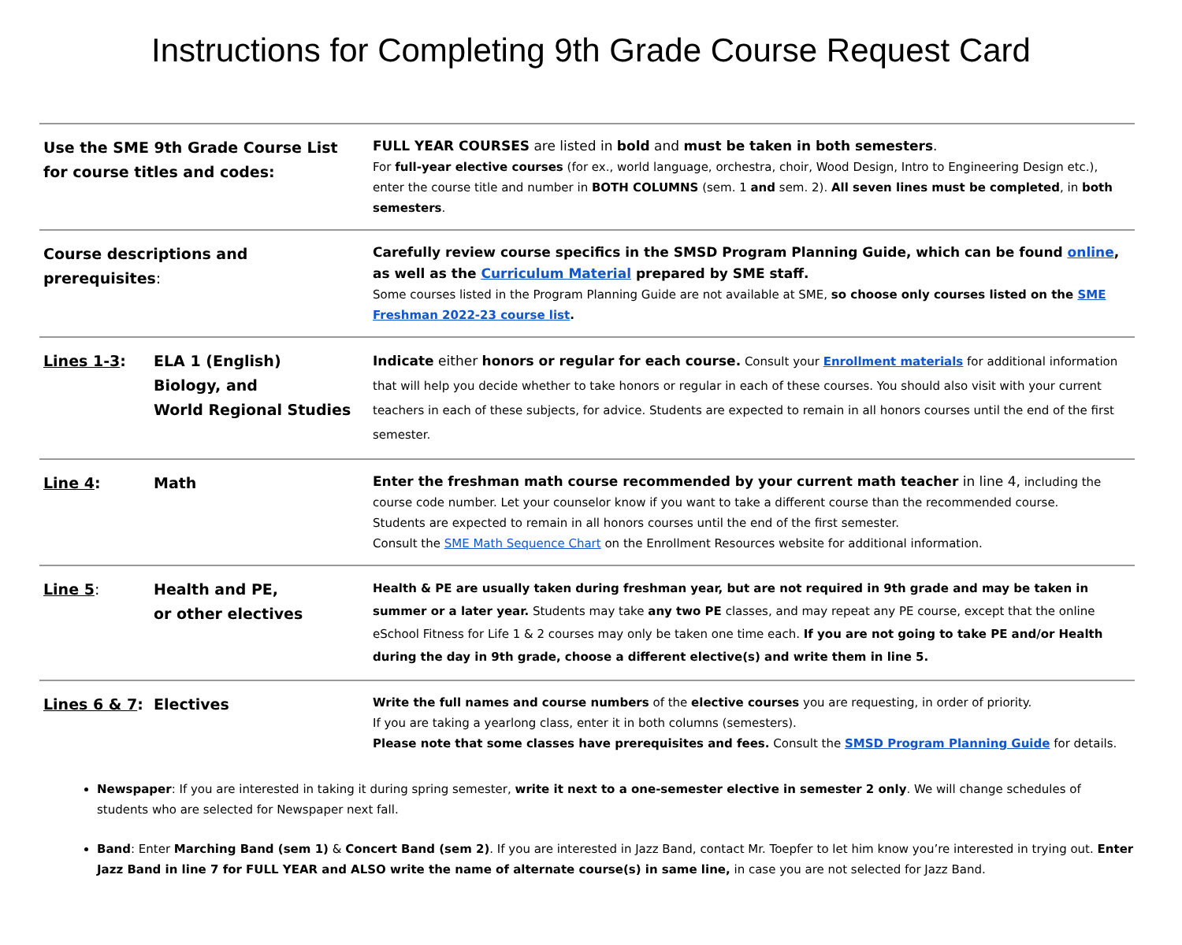Instructions for Completing 9th Grade Course Request Card
| Use the SME 9th Grade Course List for course titles and codes: | | FULL YEAR COURSES are listed in bold and must be taken in both semesters . For full-year elective courses (for ex., world language, orchestra, choir, Wood Design, Intro to Engineering Design etc.), enter the course title and number in BOTH COLUMNS (sem. 1 and sem. 2). All seven lines must be completed , in both semesters . |
| Course descriptions and prerequisites : | | Carefully review course specifics in the SMSD Program Planning Guide, which can be found online , as well as the Curriculum Material prepared by SME staff. Some courses listed in the Program Planning Guide are not available at SME, so choose only courses listed on the SME Freshman 2022-23 course list . |
| Lines 1-3 : | ELA 1 (English) Biology, and World Regional Studies | Indicate either honors or regular for each course. Consult your Enrollment materials for additional information that will help you decide whether to take honors or regular in each of these courses. You should also visit with your current teachers in each of these subjects, for advice. Students are expected to remain in all honors courses until the end of the first semester. |
| Line 4 : | Math | Enter the freshman math course recommended by your current math teacher in line 4, including the course code number. Let your counselor know if you want to take a different course than the recommended course. Students are expected to remain in all honors courses until the end of the first semester. Consult the SME Math Sequence Chart on the Enrollment Resources website for additional information. |
| Line 5 : | Health and PE, or other electives | Health & PE are usually taken during freshman year, but are not required in 9th grade and may be taken in summer or a later year. Students may take any two PE classes, and may repeat any PE course, except that the online eSchool Fitness for Life 1 & 2 courses may only be taken one time each. If you are not going to take PE and/or Health during the day in 9th grade, choose a different elective(s) and write them in line 5. |
| Lines 6 & 7 : | Electives | Write the full names and course numbers of the elective courses you are requesting, in order of priority. If you are taking a yearlong class, enter it in both columns (semesters). Please note that some classes have prerequisites and fees. Consult the SMSD Program Planning Guide for details. |
Newspaper: If you are interested in taking it during spring semester, write it next to a one-semester elective in semester 2 only. We will change schedules of students who are selected for Newspaper next fall.
Band: Enter Marching Band (sem 1) & Concert Band (sem 2). If you are interested in Jazz Band, contact Mr. Toepfer to let him know you’re interested in trying out. Enter Jazz Band in line 7 for FULL YEAR and ALSO write the name of alternate course(s) in same line, in case you are not selected for Jazz Band.